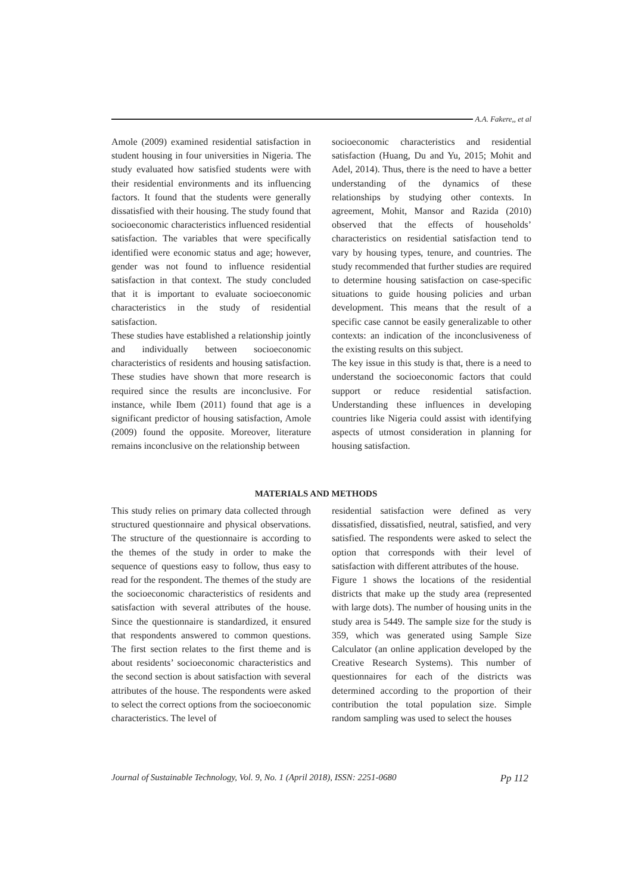A.A. Fakere,, et al
Amole (2009) examined residential satisfaction in student housing in four universities in Nigeria. The study evaluated how satisfied students were with their residential environments and its influencing factors. It found that the students were generally dissatisfied with their housing. The study found that socioeconomic characteristics influenced residential satisfaction. The variables that were specifically identified were economic status and age; however, gender was not found to influence residential satisfaction in that context. The study concluded that it is important to evaluate socioeconomic characteristics in the study of residential satisfaction.
These studies have established a relationship jointly and individually between socioeconomic characteristics of residents and housing satisfaction. These studies have shown that more research is required since the results are inconclusive. For instance, while Ibem (2011) found that age is a significant predictor of housing satisfaction, Amole (2009) found the opposite. Moreover, literature remains inconclusive on the relationship between
socioeconomic characteristics and residential satisfaction (Huang, Du and Yu, 2015; Mohit and Adel, 2014). Thus, there is the need to have a better understanding of the dynamics of these relationships by studying other contexts. In agreement, Mohit, Mansor and Razida (2010) observed that the effects of households’ characteristics on residential satisfaction tend to vary by housing types, tenure, and countries. The study recommended that further studies are required to determine housing satisfaction on case-specific situations to guide housing policies and urban development. This means that the result of a specific case cannot be easily generalizable to other contexts: an indication of the inconclusiveness of the existing results on this subject.
The key issue in this study is that, there is a need to understand the socioeconomic factors that could support or reduce residential satisfaction. Understanding these influences in developing countries like Nigeria could assist with identifying aspects of utmost consideration in planning for housing satisfaction.
MATERIALS AND METHODS
This study relies on primary data collected through structured questionnaire and physical observations. The structure of the questionnaire is according to the themes of the study in order to make the sequence of questions easy to follow, thus easy to read for the respondent. The themes of the study are the socioeconomic characteristics of residents and satisfaction with several attributes of the house. Since the questionnaire is standardized, it ensured that respondents answered to common questions. The first section relates to the first theme and is about residents’ socioeconomic characteristics and the second section is about satisfaction with several attributes of the house. The respondents were asked to select the correct options from the socioeconomic characteristics. The level of
residential satisfaction were defined as very dissatisfied, dissatisfied, neutral, satisfied, and very satisfied. The respondents were asked to select the option that corresponds with their level of satisfaction with different attributes of the house.
Figure 1 shows the locations of the residential districts that make up the study area (represented with large dots). The number of housing units in the study area is 5449. The sample size for the study is 359, which was generated using Sample Size Calculator (an online application developed by the Creative Research Systems). This number of questionnaires for each of the districts was determined according to the proportion of their contribution the total population size. Simple random sampling was used to select the houses
Journal of Sustainable Technology, Vol. 9, No. 1 (April 2018), ISSN: 2251-0680 Pp 112